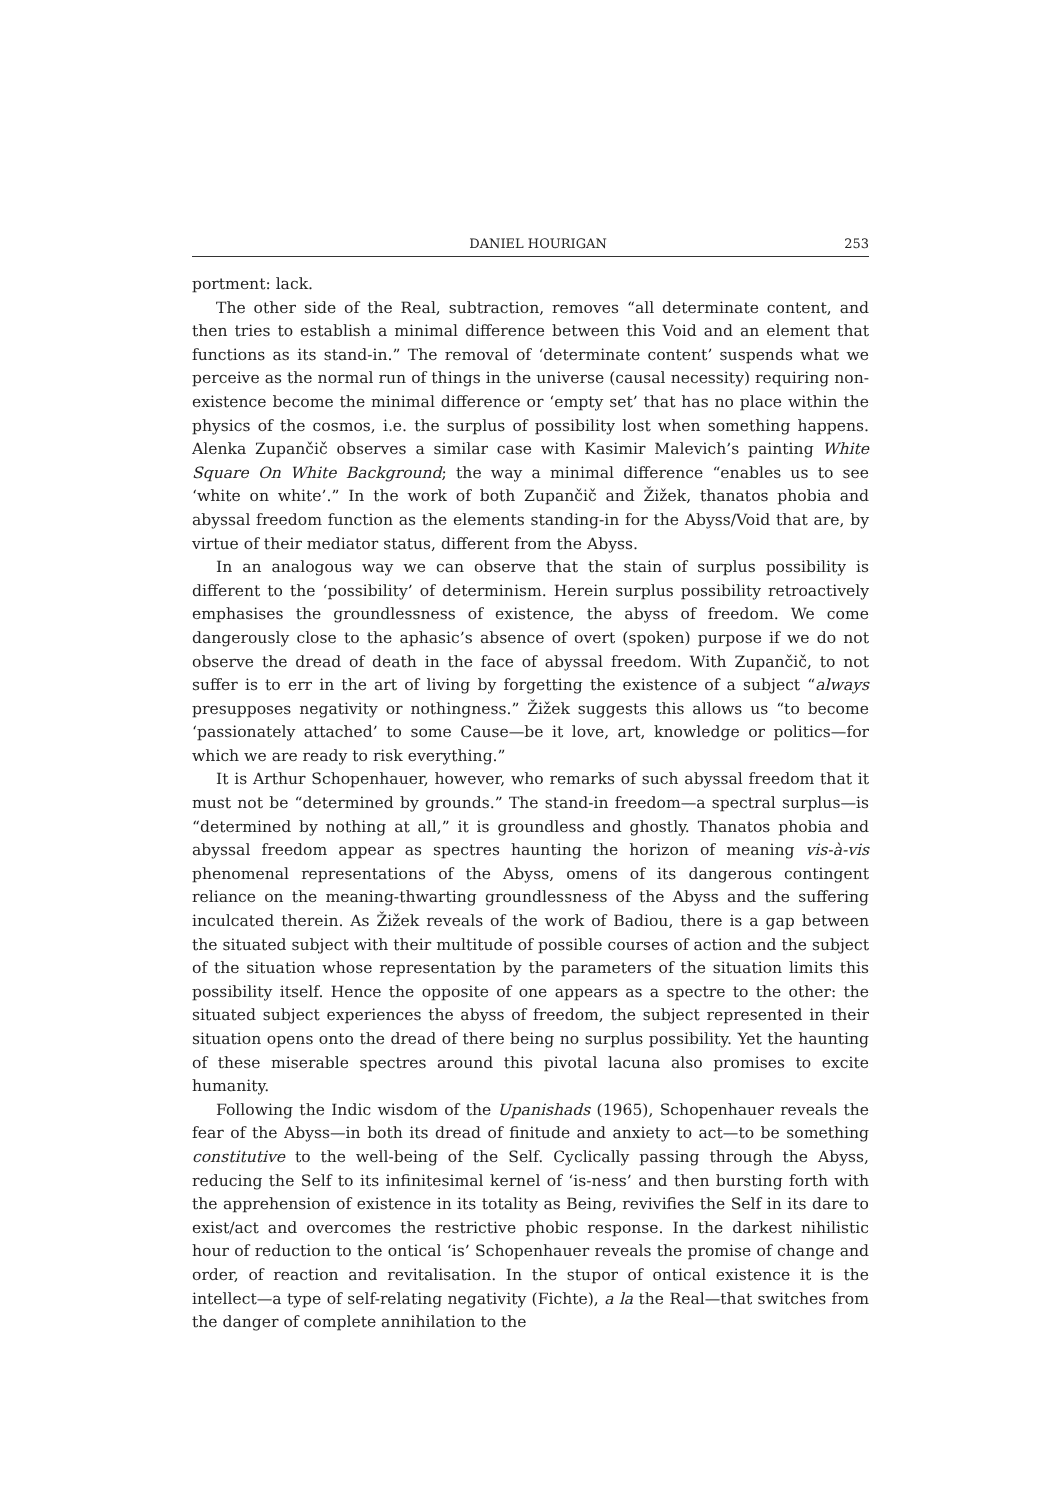DANIEL HOURIGAN 253
portment: lack.
The other side of the Real, subtraction, removes “all determinate content, and then tries to establish a minimal difference between this Void and an element that functions as its stand-in.” The removal of ‘determinate content’ suspends what we perceive as the normal run of things in the universe (causal necessity) requiring non-existence become the minimal difference or ‘empty set’ that has no place within the physics of the cosmos, i.e. the surplus of possibility lost when something happens. Alenka Zupančič observes a similar case with Kasimir Malevich’s painting White Square On White Background; the way a minimal difference “enables us to see ‘white on white’.” In the work of both Zupančič and Žižek, thanatos phobia and abyssal freedom function as the elements standing-in for the Abyss/Void that are, by virtue of their mediator status, different from the Abyss.
In an analogous way we can observe that the stain of surplus possibility is different to the ‘possibility’ of determinism. Herein surplus possibility retroactively emphasises the groundlessness of existence, the abyss of freedom. We come dangerously close to the aphasic’s absence of overt (spoken) purpose if we do not observe the dread of death in the face of abyssal freedom. With Zupančič, to not suffer is to err in the art of living by forgetting the existence of a subject “always presupposes negativity or nothingness.” Žižek suggests this allows us “to become ‘passionately attached’ to some Cause—be it love, art, knowledge or politics—for which we are ready to risk everything.”
It is Arthur Schopenhauer, however, who remarks of such abyssal freedom that it must not be “determined by grounds.” The stand-in freedom—a spectral surplus—is “determined by nothing at all,” it is groundless and ghostly. Thanatos phobia and abyssal freedom appear as spectres haunting the horizon of meaning vis-à-vis phenomenal representations of the Abyss, omens of its dangerous contingent reliance on the meaning-thwarting groundlessness of the Abyss and the suffering inculcated therein. As Žižek reveals of the work of Badiou, there is a gap between the situated subject with their multitude of possible courses of action and the subject of the situation whose representation by the parameters of the situation limits this possibility itself. Hence the opposite of one appears as a spectre to the other: the situated subject experiences the abyss of freedom, the subject represented in their situation opens onto the dread of there being no surplus possibility. Yet the haunting of these miserable spectres around this pivotal lacuna also promises to excite humanity.
Following the Indic wisdom of the Upanishads (1965), Schopenhauer reveals the fear of the Abyss—in both its dread of finitude and anxiety to act—to be something constitutive to the well-being of the Self. Cyclically passing through the Abyss, reducing the Self to its infinitesimal kernel of ‘is-ness’ and then bursting forth with the apprehension of existence in its totality as Being, revivifies the Self in its dare to exist/act and overcomes the restrictive phobic response. In the darkest nihilistic hour of reduction to the ontical ‘is’ Schopenhauer reveals the promise of change and order, of reaction and revitalisation. In the stupor of ontical existence it is the intellect—a type of self-relating negativity (Fichte), a la the Real—that switches from the danger of complete annihilation to the